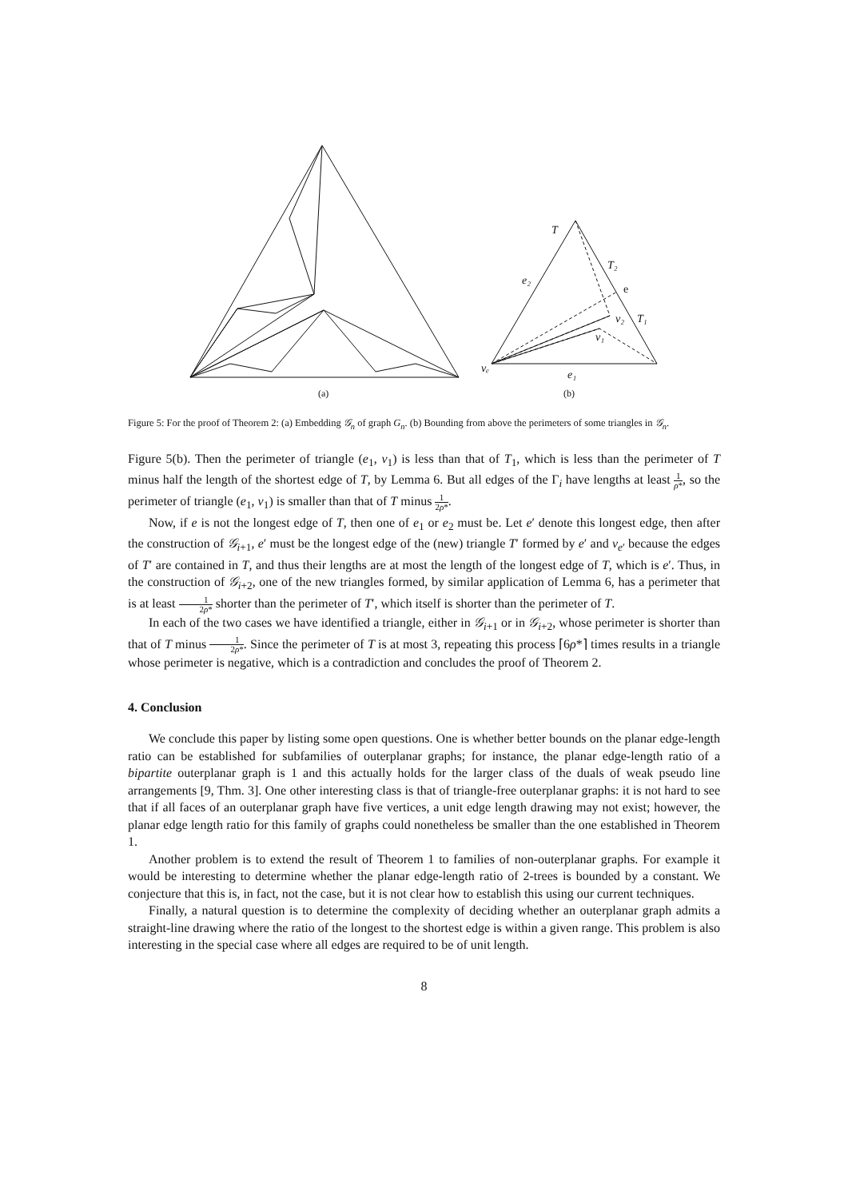T
T₂
e
e₂
v₂
T₁
v₁
vₑ
e₁
(a)
(b)
Figure 5: For the proof of Theorem 2: (a) Embedding 𝒢<sub>n</sub> of graph G<sub>n</sub>. (b) Bounding from above the perimeters of some triangles in 𝒢<sub>n</sub>.
Figure 5(b). Then the perimeter of triangle (e<sub>1</sub>, v<sub>1</sub>) is less than that of T<sub>1</sub>, which is less than the perimeter of T minus half the length of the shortest edge of T, by Lemma 6. But all edges of the Γ<sub>i</sub> have lengths at least 1 ρ*, so the perimeter of triangle (e<sub>1</sub>, v<sub>1</sub>) is smaller than that of T minus 1 2ρ*.
Now, if e is not the longest edge of T, then one of e<sub>1</sub> or e<sub>2</sub> must be. Let e′ denote this longest edge, then after the construction of 𝒢<sub>i+1</sub>, e′ must be the longest edge of the (new) triangle T′ formed by e′ and v<sub>e′</sub> because the edges of T′ are contained in T, and thus their lengths are at most the length of the longest edge of T, which is e′. Thus, in the construction of 𝒢<sub>i+2</sub>, one of the new triangles formed, by similar application of Lemma 6, has a perimeter that is at least 1 2ρ* shorter than the perimeter of T′, which itself is shorter than the perimeter of T.
In each of the two cases we have identified a triangle, either in 𝒢<sub>i+1</sub> or in 𝒢<sub>i+2</sub>, whose perimeter is shorter than that of T minus 1 2ρ*. Since the perimeter of T is at most 3, repeating this process ⌈6ρ*⌉ times results in a triangle whose perimeter is negative, which is a contradiction and concludes the proof of Theorem 2.
4. Conclusion
We conclude this paper by listing some open questions. One is whether better bounds on the planar edge-length ratio can be established for subfamilies of outerplanar graphs; for instance, the planar edge-length ratio of a bipartite outerplanar graph is 1 and this actually holds for the larger class of the duals of weak pseudo line arrangements [9, Thm. 3]. One other interesting class is that of triangle-free outerplanar graphs: it is not hard to see that if all faces of an outerplanar graph have five vertices, a unit edge length drawing may not exist; however, the planar edge length ratio for this family of graphs could nonetheless be smaller than the one established in Theorem 1.
Another problem is to extend the result of Theorem 1 to families of non-outerplanar graphs. For example it would be interesting to determine whether the planar edge-length ratio of 2-trees is bounded by a constant. We conjecture that this is, in fact, not the case, but it is not clear how to establish this using our current techniques.
Finally, a natural question is to determine the complexity of deciding whether an outerplanar graph admits a straight-line drawing where the ratio of the longest to the shortest edge is within a given range. This problem is also interesting in the special case where all edges are required to be of unit length.
8